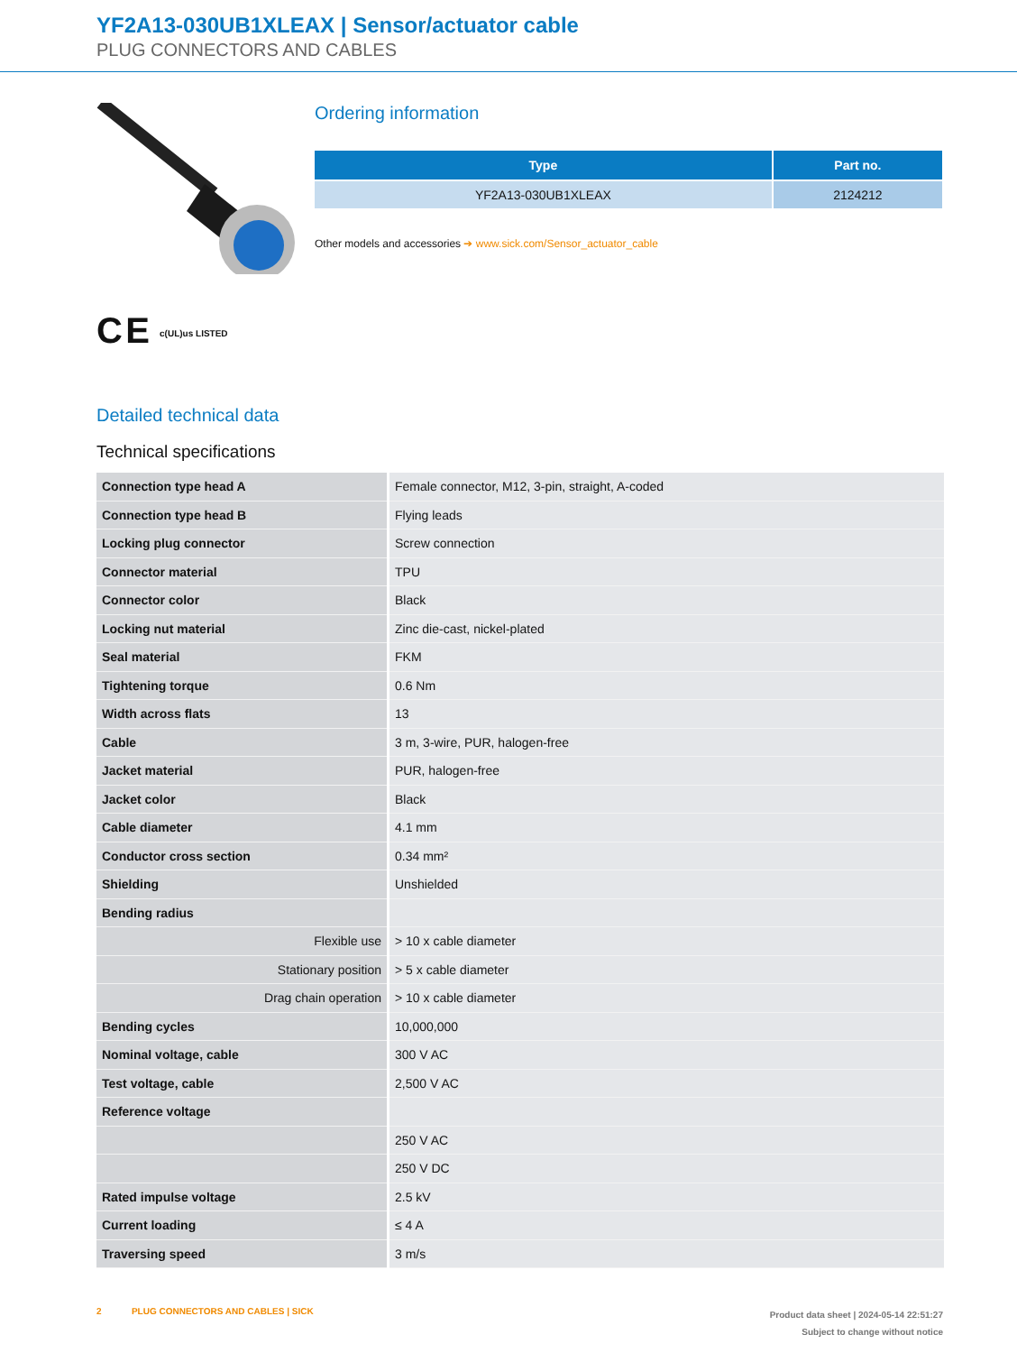YF2A13-030UB1XLEAX | Sensor/actuator cable
PLUG CONNECTORS AND CABLES
C E c(UL)us LISTED
Ordering information
| Type | Part no. |
| --- | --- |
| YF2A13-030UB1XLEAX | 2124212 |
Other models and accessories ➔ www.sick.com/Sensor_actuator_cable
Detailed technical data
Technical specifications
| Connection type head A | Female connector, M12, 3-pin, straight, A-coded |
| Connection type head B | Flying leads |
| Locking plug connector | Screw connection |
| Connector material | TPU |
| Connector color | Black |
| Locking nut material | Zinc die-cast, nickel-plated |
| Seal material | FKM |
| Tightening torque | 0.6 Nm |
| Width across flats | 13 |
| Cable | 3 m, 3-wire, PUR, halogen-free |
| Jacket material | PUR, halogen-free |
| Jacket color | Black |
| Cable diameter | 4.1 mm |
| Conductor cross section | 0.34 mm² |
| Shielding | Unshielded |
| Bending radius | |
| Flexible use | > 10 x cable diameter |
| Stationary position | > 5 x cable diameter |
| Drag chain operation | > 10 x cable diameter |
| Bending cycles | 10,000,000 |
| Nominal voltage, cable | 300 V AC |
| Test voltage, cable | 2,500 V AC |
| Reference voltage | |
| | 250 V AC |
| | 250 V DC |
| Rated impulse voltage | 2.5 kV |
| Current loading | ≤ 4 A |
| Traversing speed | 3 m/s |
2 PLUG CONNECTORS AND CABLES | SICK
Product data sheet | 2024-05-14 22:51:27
Subject to change without notice